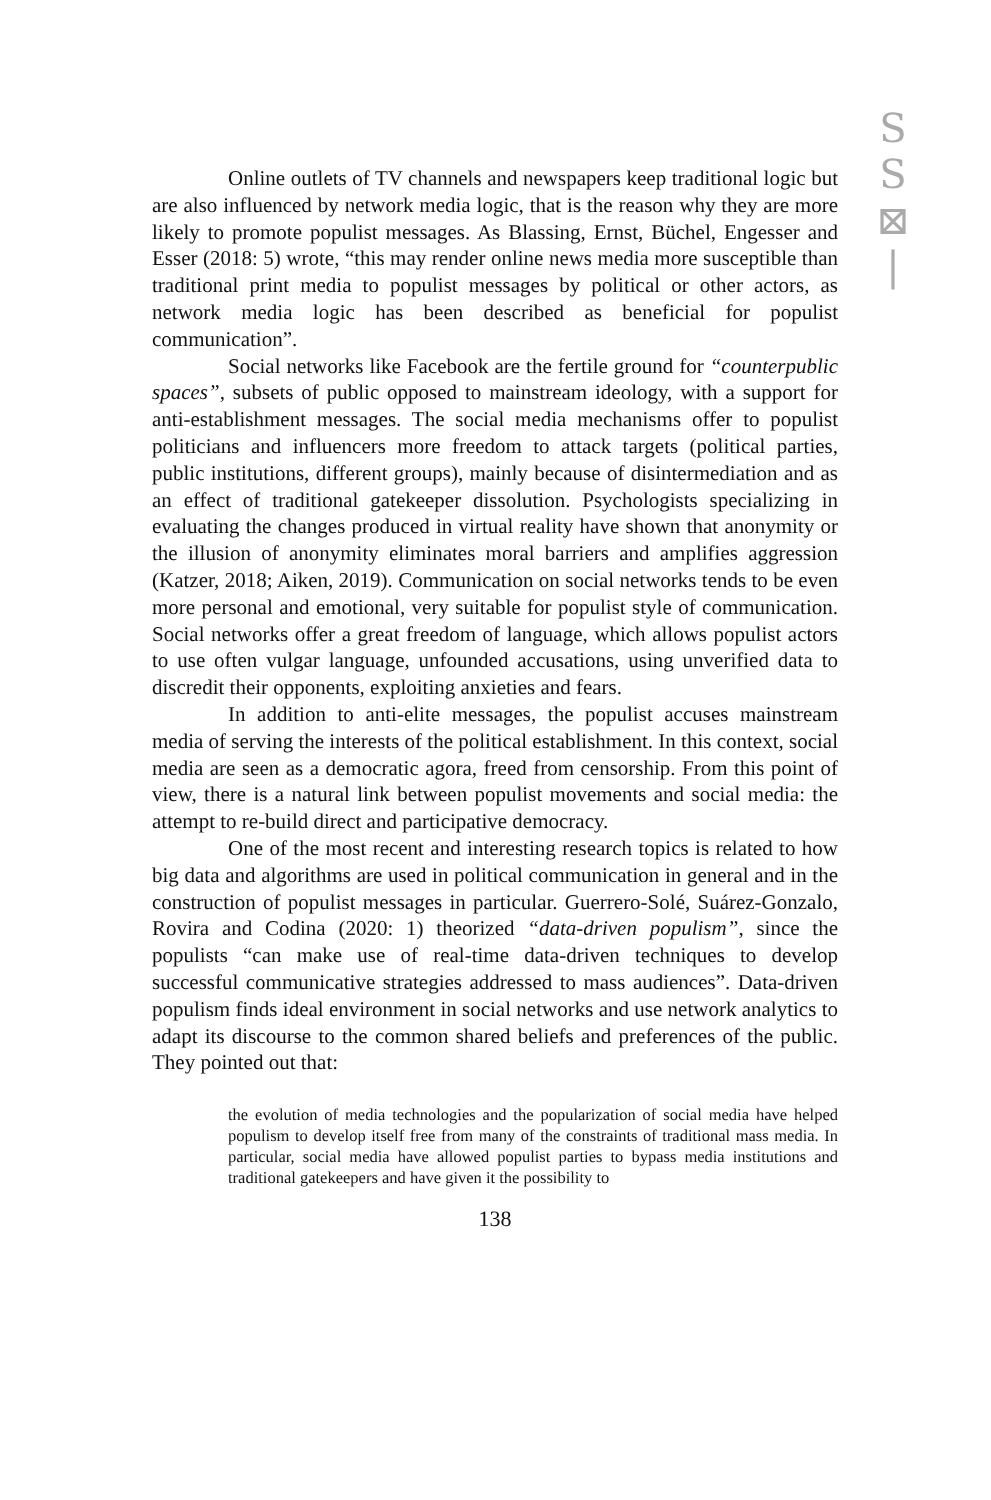S
S
⊠
|
Online outlets of TV channels and newspapers keep traditional logic but are also influenced by network media logic, that is the reason why they are more likely to promote populist messages. As Blassing, Ernst, Büchel, Engesser and Esser (2018: 5) wrote, “this may render online news media more susceptible than traditional print media to populist messages by political or other actors, as network media logic has been described as beneficial for populist communication”.
Social networks like Facebook are the fertile ground for “counterpublic spaces”, subsets of public opposed to mainstream ideology, with a support for anti-establishment messages. The social media mechanisms offer to populist politicians and influencers more freedom to attack targets (political parties, public institutions, different groups), mainly because of disintermediation and as an effect of traditional gatekeeper dissolution. Psychologists specializing in evaluating the changes produced in virtual reality have shown that anonymity or the illusion of anonymity eliminates moral barriers and amplifies aggression (Katzer, 2018; Aiken, 2019). Communication on social networks tends to be even more personal and emotional, very suitable for populist style of communication. Social networks offer a great freedom of language, which allows populist actors to use often vulgar language, unfounded accusations, using unverified data to discredit their opponents, exploiting anxieties and fears.
In addition to anti-elite messages, the populist accuses mainstream media of serving the interests of the political establishment. In this context, social media are seen as a democratic agora, freed from censorship. From this point of view, there is a natural link between populist movements and social media: the attempt to re-build direct and participative democracy.
One of the most recent and interesting research topics is related to how big data and algorithms are used in political communication in general and in the construction of populist messages in particular. Guerrero-Solé, Suárez-Gonzalo, Rovira and Codina (2020: 1) theorized “data-driven populism”, since the populists “can make use of real-time data-driven techniques to develop successful communicative strategies addressed to mass audiences”. Data-driven populism finds ideal environment in social networks and use network analytics to adapt its discourse to the common shared beliefs and preferences of the public. They pointed out that:
the evolution of media technologies and the popularization of social media have helped populism to develop itself free from many of the constraints of traditional mass media. In particular, social media have allowed populist parties to bypass media institutions and traditional gatekeepers and have given it the possibility to
138